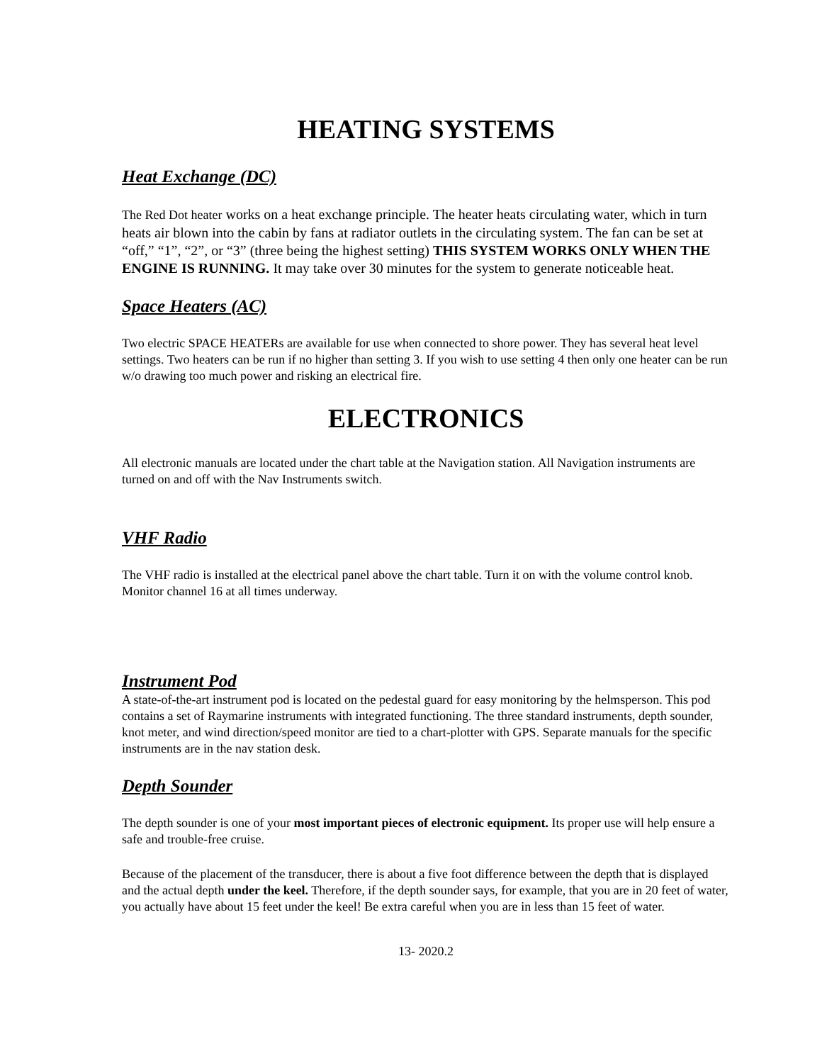HEATING SYSTEMS
Heat Exchange (DC)
The Red Dot heater works on a heat exchange principle. The heater heats circulating water, which in turn heats air blown into the cabin by fans at radiator outlets in the circulating system. The fan can be set at “off,” “1”, “2”, or “3” (three being the highest setting) THIS SYSTEM WORKS ONLY WHEN THE ENGINE IS RUNNING. It may take over 30 minutes for the system to generate noticeable heat.
Space Heaters (AC)
Two electric SPACE HEATERs are available for use when connected to shore power. They has several heat level settings. Two heaters can be run if no higher than setting 3. If you wish to use setting 4 then only one heater can be run w/o drawing too much power and risking an electrical fire.
ELECTRONICS
All electronic manuals are located under the chart table at the Navigation station. All Navigation instruments are turned on and off with the Nav Instruments switch.
VHF Radio
The VHF radio is installed at the electrical panel above the chart table. Turn it on with the volume control knob. Monitor channel 16 at all times underway.
Instrument Pod
A state-of-the-art instrument pod is located on the pedestal guard for easy monitoring by the helmsperson. This pod contains a set of Raymarine instruments with integrated functioning. The three standard instruments, depth sounder, knot meter, and wind direction/speed monitor are tied to a chart-plotter with GPS. Separate manuals for the specific instruments are in the nav station desk.
Depth Sounder
The depth sounder is one of your most important pieces of electronic equipment. Its proper use will help ensure a safe and trouble-free cruise.
Because of the placement of the transducer, there is about a five foot difference between the depth that is displayed and the actual depth under the keel. Therefore, if the depth sounder says, for example, that you are in 20 feet of water, you actually have about 15 feet under the keel! Be extra careful when you are in less than 15 feet of water.
13- 2020.2